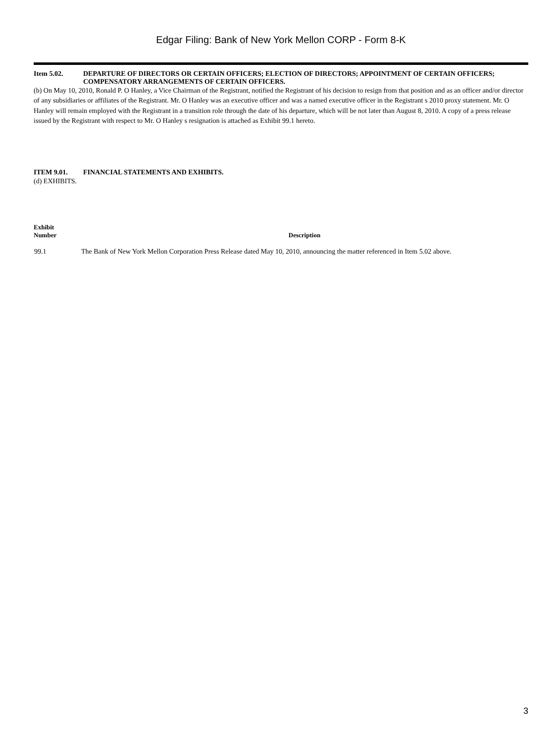Edgar Filing: Bank of New York Mellon CORP - Form 8-K
Item 5.02. DEPARTURE OF DIRECTORS OR CERTAIN OFFICERS; ELECTION OF DIRECTORS; APPOINTMENT OF CERTAIN OFFICERS; COMPENSATORY ARRANGEMENTS OF CERTAIN OFFICERS.
(b) On May 10, 2010, Ronald P. O Hanley, a Vice Chairman of the Registrant, notified the Registrant of his decision to resign from that position and as an officer and/or director of any subsidiaries or affiliates of the Registrant. Mr. O Hanley was an executive officer and was a named executive officer in the Registrant s 2010 proxy statement. Mr. O Hanley will remain employed with the Registrant in a transition role through the date of his departure, which will be not later than August 8, 2010. A copy of a press release issued by the Registrant with respect to Mr. O Hanley s resignation is attached as Exhibit 99.1 hereto.
ITEM 9.01. FINANCIAL STATEMENTS AND EXHIBITS.
(d) EXHIBITS.
| Exhibit Number | Description |
| --- | --- |
| 99.1 | The Bank of New York Mellon Corporation Press Release dated May 10, 2010, announcing the matter referenced in Item 5.02 above. |
3